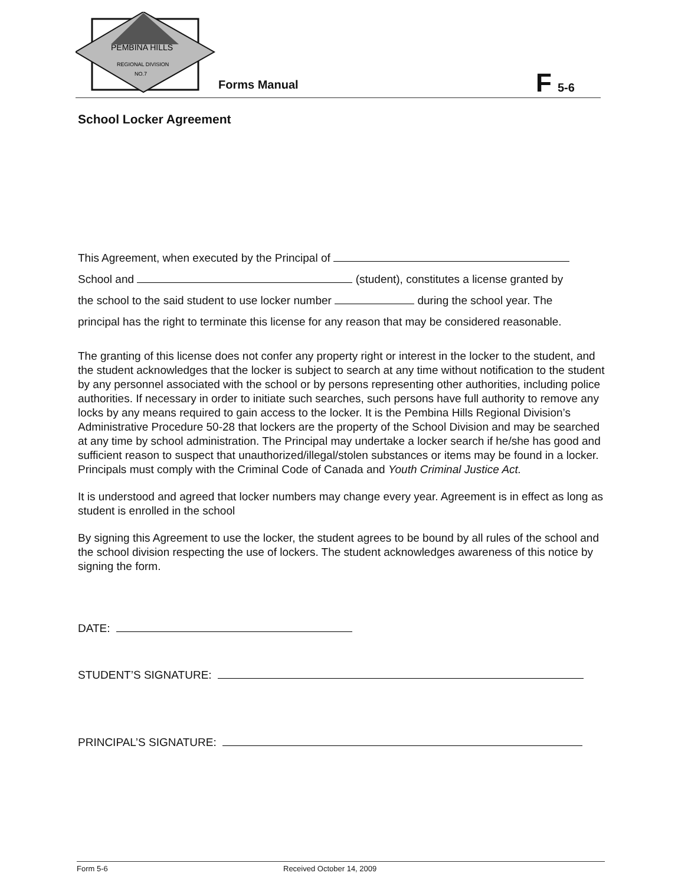PEMBINA HILLS
REGIONAL DIVISION
NO.7
Forms Manual
F 5-6
School Locker Agreement
This Agreement, when executed by the Principal of
School and (student), constitutes a license granted by
the school to the said student to use locker number during the school year. The
principal has the right to terminate this license for any reason that may be considered reasonable.
The granting of this license does not confer any property right or interest in the locker to the student, and the student acknowledges that the locker is subject to search at any time without notification to the student by any personnel associated with the school or by persons representing other authorities, including police authorities. If necessary in order to initiate such searches, such persons have full authority to remove any locks by any means required to gain access to the locker. It is the Pembina Hills Regional Division’s Administrative Procedure 50-28 that lockers are the property of the School Division and may be searched at any time by school administration. The Principal may undertake a locker search if he/she has good and sufficient reason to suspect that unauthorized/illegal/stolen substances or items may be found in a locker. Principals must comply with the Criminal Code of Canada and Youth Criminal Justice Act.
It is understood and agreed that locker numbers may change every year. Agreement is in effect as long as student is enrolled in the school
By signing this Agreement to use the locker, the student agrees to be bound by all rules of the school and the school division respecting the use of lockers. The student acknowledges awareness of this notice by signing the form.
DATE:
STUDENT’S SIGNATURE:
PRINCIPAL’S SIGNATURE:
Form 5-6 Received October 14, 2009